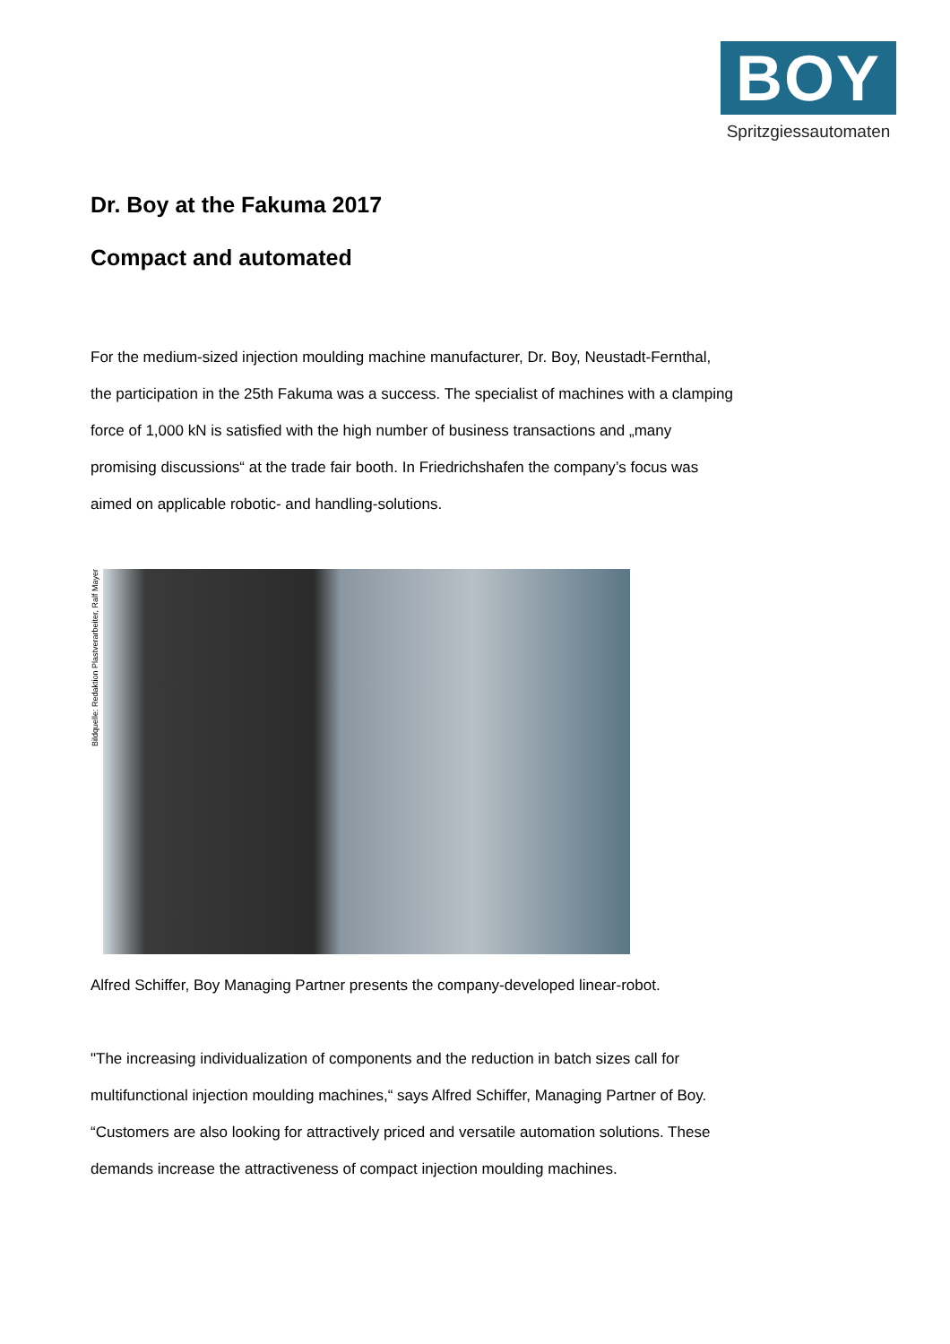BOY
Spritzgiessautomaten
Dr. Boy at the Fakuma 2017
Compact and automated
For the medium-sized injection moulding machine manufacturer, Dr. Boy, Neustadt-Fernthal, the participation in the 25th Fakuma was a success. The specialist of machines with a clamping force of 1,000 kN is satisfied with the high number of business transactions and „many promising discussions“ at the trade fair booth. In Friedrichshafen the company’s focus was aimed on applicable robotic- and handling-solutions.
Bildquelle: Redaktion Plastverarbeiter, Ralf Mayer
Alfred Schiffer, Boy Managing Partner presents the company-developed linear-robot.
"The increasing individualization of components and the reduction in batch sizes call for multifunctional injection moulding machines,“ says Alfred Schiffer, Managing Partner of Boy. “Customers are also looking for attractively priced and versatile automation solutions. These demands increase the attractiveness of compact injection moulding machines.